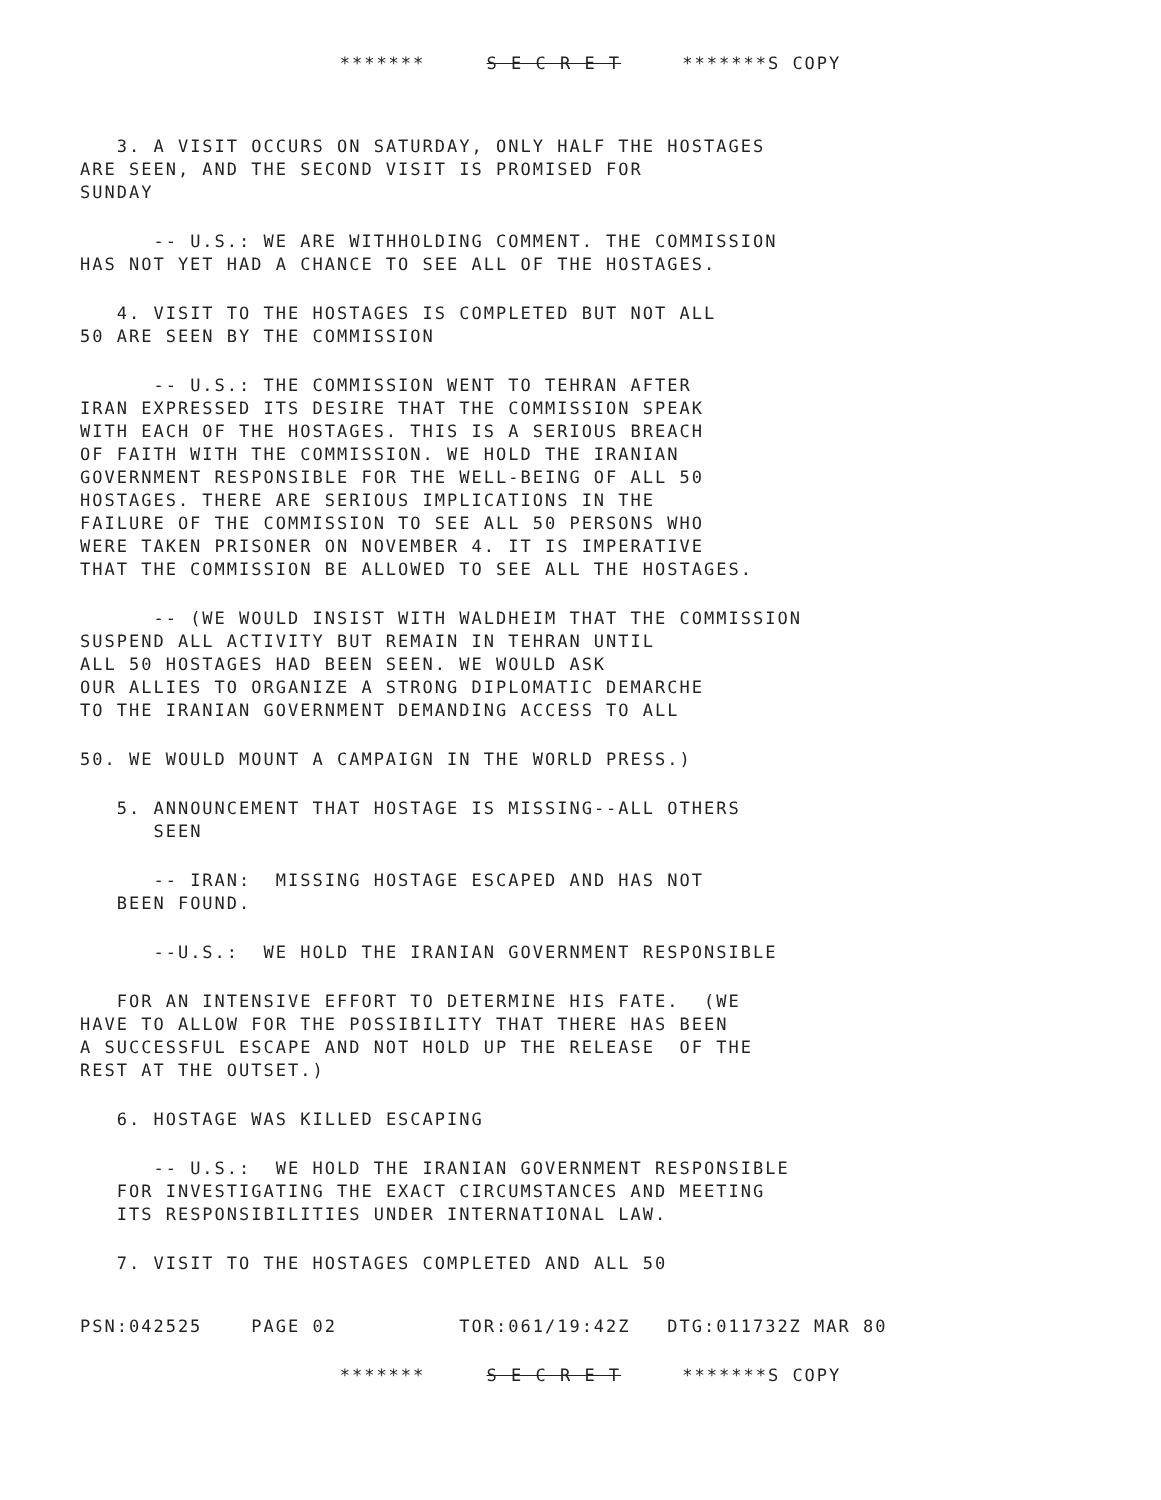******* S E C R E T *******S COPY
3. A VISIT OCCURS ON SATURDAY, ONLY HALF THE HOSTAGES ARE SEEN, AND THE SECOND VISIT IS PROMISED FOR SUNDAY
-- U.S.: WE ARE WITHHOLDING COMMENT. THE COMMISSION HAS NOT YET HAD A CHANCE TO SEE ALL OF THE HOSTAGES.
4. VISIT TO THE HOSTAGES IS COMPLETED BUT NOT ALL 50 ARE SEEN BY THE COMMISSION
-- U.S.: THE COMMISSION WENT TO TEHRAN AFTER IRAN EXPRESSED ITS DESIRE THAT THE COMMISSION SPEAK WITH EACH OF THE HOSTAGES. THIS IS A SERIOUS BREACH OF FAITH WITH THE COMMISSION. WE HOLD THE IRANIAN GOVERNMENT RESPONSIBLE FOR THE WELL-BEING OF ALL 50 HOSTAGES. THERE ARE SERIOUS IMPLICATIONS IN THE FAILURE OF THE COMMISSION TO SEE ALL 50 PERSONS WHO WERE TAKEN PRISONER ON NOVEMBER 4. IT IS IMPERATIVE THAT THE COMMISSION BE ALLOWED TO SEE ALL THE HOSTAGES.
-- (WE WOULD INSIST WITH WALDHEIM THAT THE COMMISSION SUSPEND ALL ACTIVITY BUT REMAIN IN TEHRAN UNTIL ALL 50 HOSTAGES HAD BEEN SEEN. WE WOULD ASK OUR ALLIES TO ORGANIZE A STRONG DIPLOMATIC DEMARCHE TO THE IRANIAN GOVERNMENT DEMANDING ACCESS TO ALL
50. WE WOULD MOUNT A CAMPAIGN IN THE WORLD PRESS.)
5. ANNOUNCEMENT THAT HOSTAGE IS MISSING--ALL OTHERS SEEN
-- IRAN: MISSING HOSTAGE ESCAPED AND HAS NOT BEEN FOUND.
--U.S.: WE HOLD THE IRANIAN GOVERNMENT RESPONSIBLE
FOR AN INTENSIVE EFFORT TO DETERMINE HIS FATE. (WE HAVE TO ALLOW FOR THE POSSIBILITY THAT THERE HAS BEEN A SUCCESSFUL ESCAPE AND NOT HOLD UP THE RELEASE OF THE REST AT THE OUTSET.)
6. HOSTAGE WAS KILLED ESCAPING
-- U.S.: WE HOLD THE IRANIAN GOVERNMENT RESPONSIBLE FOR INVESTIGATING THE EXACT CIRCUMSTANCES AND MEETING ITS RESPONSIBILITIES UNDER INTERNATIONAL LAW.
7. VISIT TO THE HOSTAGES COMPLETED AND ALL 50
PSN:042525 PAGE 02 TOR:061/19:42Z DTG:011732Z MAR 80
******* S E C R E T *******S COPY